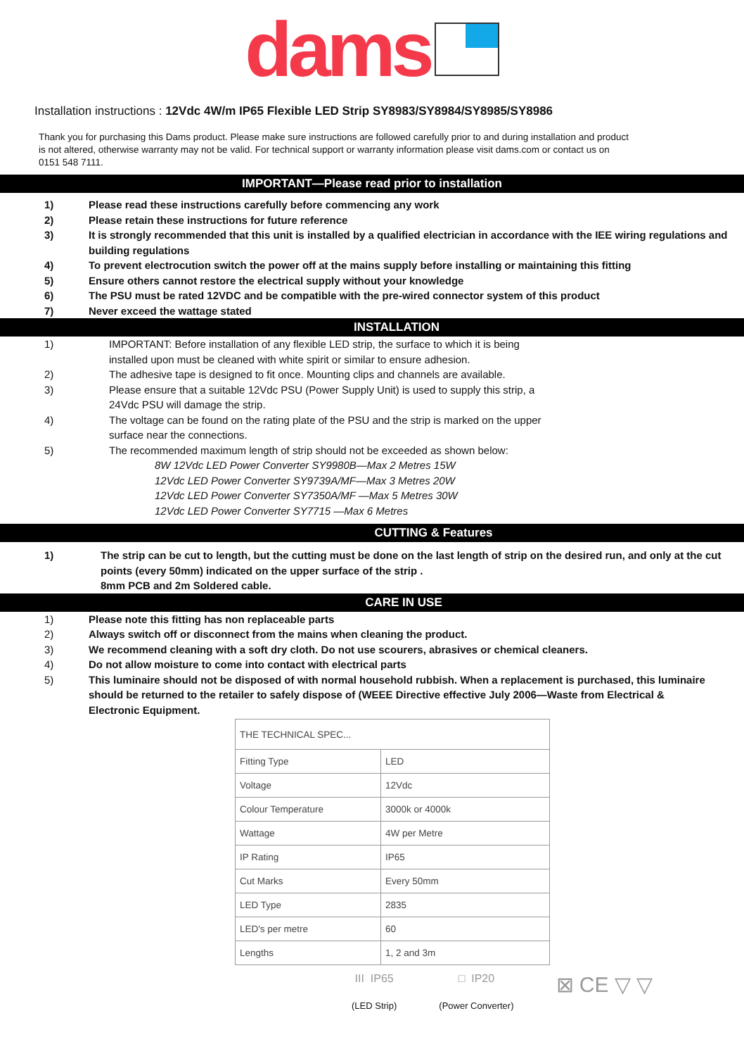dams
Installation instructions : 12Vdc 4W/m IP65 Flexible LED Strip SY8983/SY8984/SY8985/SY8986
Thank you for purchasing this Dams product. Please make sure instructions are followed carefully prior to and during installation and product is not altered, otherwise warranty may not be valid. For technical support or warranty information please visit dams.com or contact us on 0151 548 7111.
IMPORTANT—Please read prior to installation
1) Please read these instructions carefully before commencing any work
2) Please retain these instructions for future reference
3) It is strongly recommended that this unit is installed by a qualified electrician in accordance with the IEE wiring regulations and building regulations
4) To prevent electrocution switch the power off at the mains supply before installing or maintaining this fitting
5) Ensure others cannot restore the electrical supply without your knowledge
6) The PSU must be rated 12VDC and be compatible with the pre-wired connector system of this product
7) Never exceed the wattage stated
INSTALLATION
1) IMPORTANT: Before installation of any flexible LED strip, the surface to which it is being installed upon must be cleaned with white spirit or similar to ensure adhesion.
2) The adhesive tape is designed to fit once. Mounting clips and channels are available.
3) Please ensure that a suitable 12Vdc PSU (Power Supply Unit) is used to supply this strip, a 24Vdc PSU will damage the strip.
4) The voltage can be found on the rating plate of the PSU and the strip is marked on the upper surface near the connections.
5) The recommended maximum length of strip should not be exceeded as shown below:
8W 12Vdc LED Power Converter SY9980B—Max 2 Metres 15W
12Vdc LED Power Converter SY9739A/MF—Max 3 Metres 20W
12Vdc LED Power Converter SY7350A/MF —Max 5 Metres 30W
12Vdc LED Power Converter SY7715 —Max 6 Metres
CUTTING & Features
1) The strip can be cut to length, but the cutting must be done on the last length of strip on the desired run, and only at the cut points (every 50mm) indicated on the upper surface of the strip .
8mm PCB and 2m Soldered cable.
CARE IN USE
1) Please note this fitting has non replaceable parts
2) Always switch off or disconnect from the mains when cleaning the product.
3) We recommend cleaning with a soft dry cloth. Do not use scourers, abrasives or chemical cleaners.
4) Do not allow moisture to come into contact with electrical parts
5) This luminaire should not be disposed of with normal household rubbish. When a replacement is purchased, this luminaire should be returned to the retailer to safely dispose of (WEEE Directive effective July 2006—Waste from Electrical & Electronic Equipment.
| THE TECHNICAL SPEC... | |
| Fitting Type | LED |
| Voltage | 12Vdc |
| Colour Temperature | 3000k or 4000k |
| Wattage | 4W per Metre |
| IP Rating | IP65 |
| Cut Marks | Every 50mm |
| LED Type | 2835 |
| LED's per metre | 60 |
| Lengths | 1, 2 and 3m |
III IP65
(LED Strip)
□ IP20
(Power Converter)
⊠ CE ▽ ▽